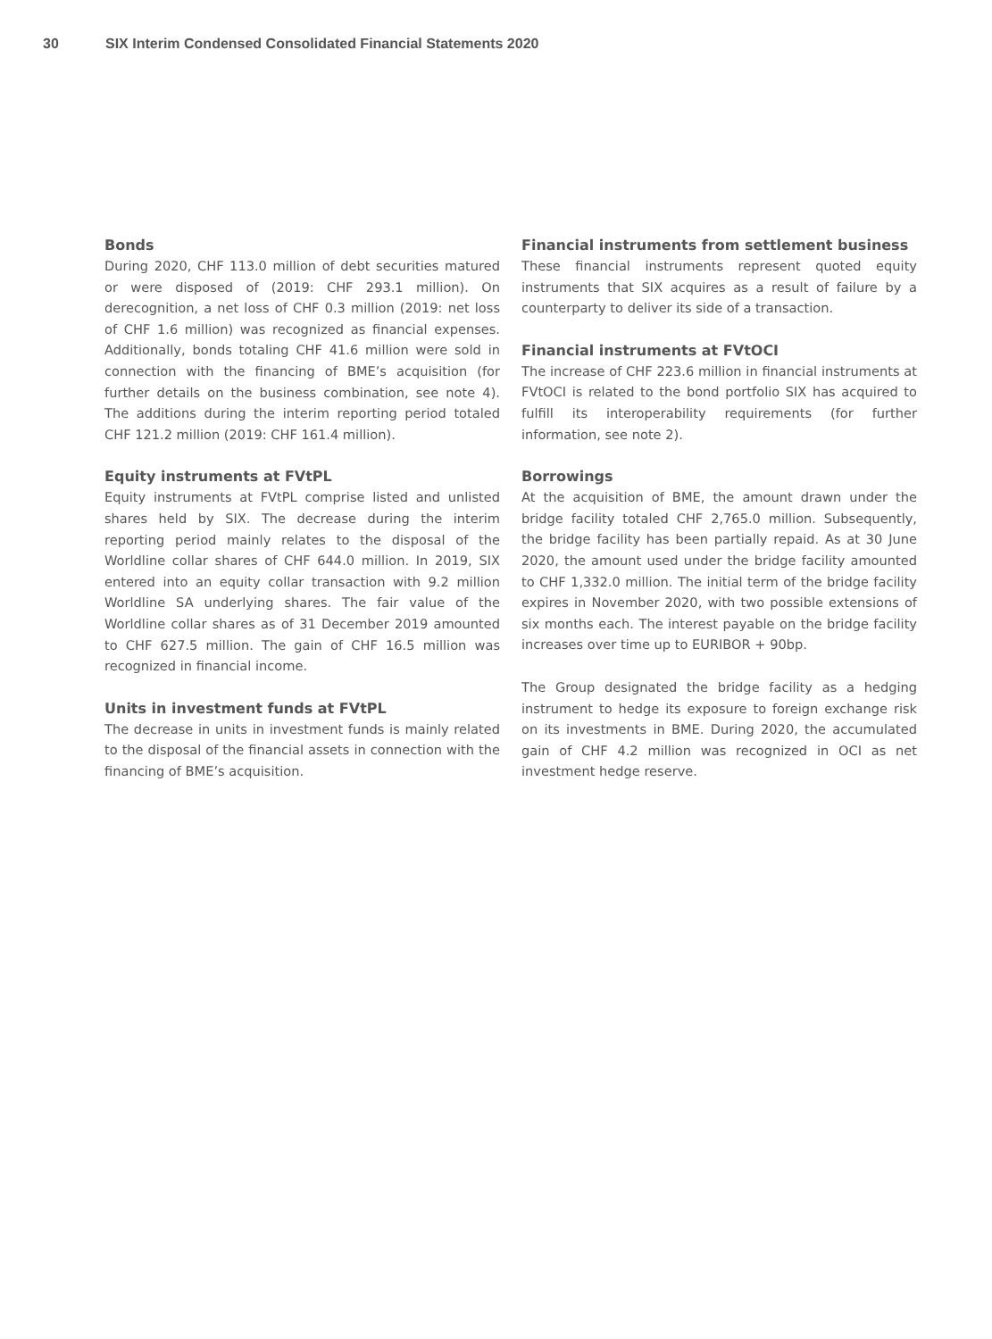30 SIX Interim Condensed Consolidated Financial Statements 2020
Bonds
During 2020, CHF 113.0 million of debt securities matured or were disposed of (2019: CHF 293.1 million). On derecognition, a net loss of CHF 0.3 million (2019: net loss of CHF 1.6 million) was recognized as financial expenses. Additionally, bonds totaling CHF 41.6 million were sold in connection with the financing of BME’s acquisition (for further details on the business combination, see note 4). The additions during the interim reporting period totaled CHF 121.2 million (2019: CHF 161.4 million).
Equity instruments at FVtPL
Equity instruments at FVtPL comprise listed and unlisted shares held by SIX. The decrease during the interim reporting period mainly relates to the disposal of the Worldline collar shares of CHF 644.0 million. In 2019, SIX entered into an equity collar transaction with 9.2 million Worldline SA underlying shares. The fair value of the Worldline collar shares as of 31 December 2019 amounted to CHF 627.5 million. The gain of CHF 16.5 million was recognized in financial income.
Units in investment funds at FVtPL
The decrease in units in investment funds is mainly related to the disposal of the financial assets in connection with the financing of BME’s acquisition.
Financial instruments from settlement business
These financial instruments represent quoted equity instruments that SIX acquires as a result of failure by a counterparty to deliver its side of a transaction.
Financial instruments at FVtOCI
The increase of CHF 223.6 million in financial instruments at FVtOCI is related to the bond portfolio SIX has acquired to fulfill its interoperability requirements (for further information, see note 2).
Borrowings
At the acquisition of BME, the amount drawn under the bridge facility totaled CHF 2,765.0 million. Subsequently, the bridge facility has been partially repaid. As at 30 June 2020, the amount used under the bridge facility amounted to CHF 1,332.0 million. The initial term of the bridge facility expires in November 2020, with two possible extensions of six months each. The interest payable on the bridge facility increases over time up to EURIBOR + 90bp.
The Group designated the bridge facility as a hedging instrument to hedge its exposure to foreign exchange risk on its investments in BME. During 2020, the accumulated gain of CHF 4.2 million was recognized in OCI as net investment hedge reserve.